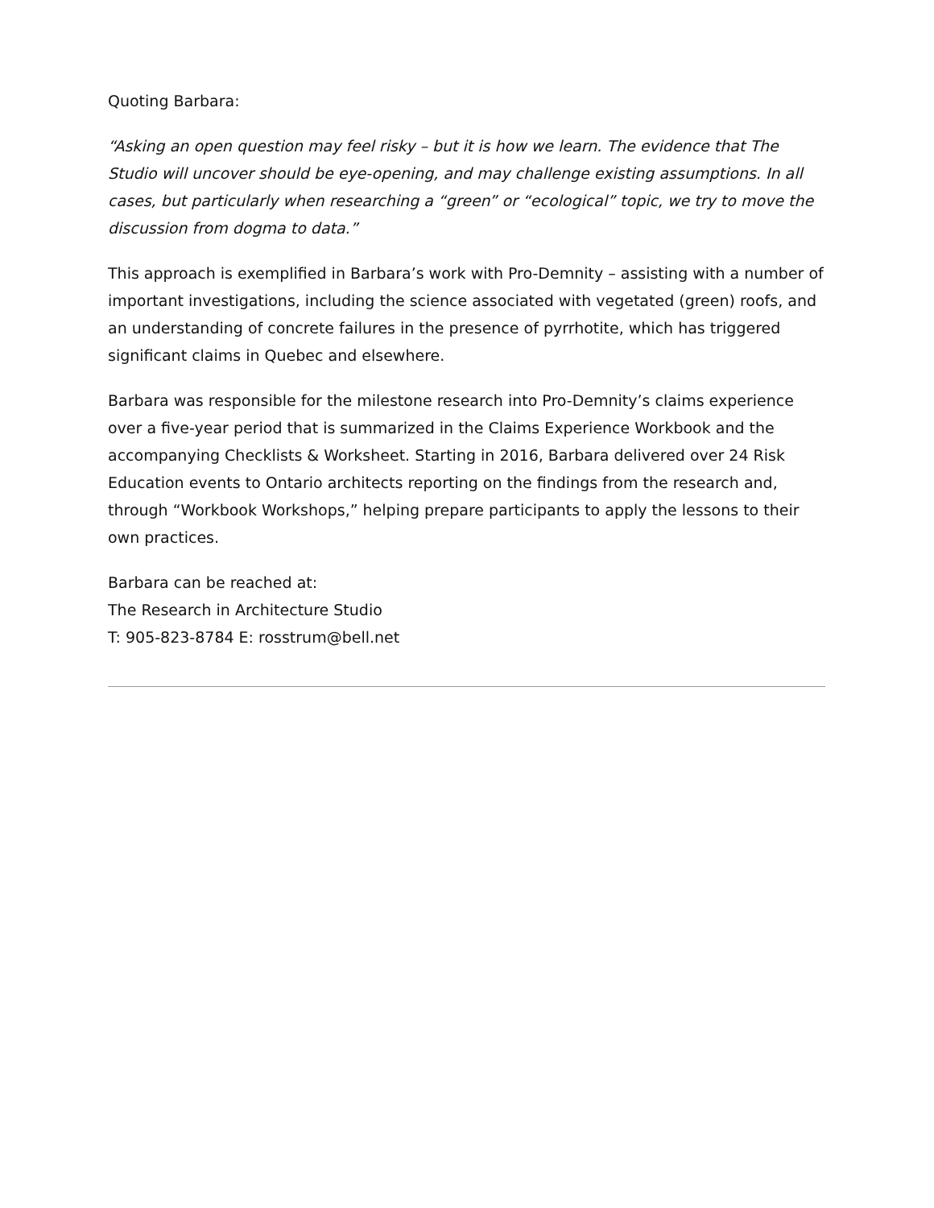Quoting Barbara:
“Asking an open question may feel risky – but it is how we learn. The evidence that The Studio will uncover should be eye-opening, and may challenge existing assumptions. In all cases, but particularly when researching a “green” or “ecological” topic, we try to move the discussion from dogma to data.”
This approach is exemplified in Barbara’s work with Pro-Demnity – assisting with a number of important investigations, including the science associated with vegetated (green) roofs, and an understanding of concrete failures in the presence of pyrrhotite, which has triggered significant claims in Quebec and elsewhere.
Barbara was responsible for the milestone research into Pro-Demnity’s claims experience over a five-year period that is summarized in the Claims Experience Workbook and the accompanying Checklists & Worksheet. Starting in 2016, Barbara delivered over 24 Risk Education events to Ontario architects reporting on the findings from the research and, through “Workbook Workshops,” helping prepare participants to apply the lessons to their own practices.
Barbara can be reached at:
The Research in Architecture Studio
T: 905-823-8784 E: rosstrum@bell.net